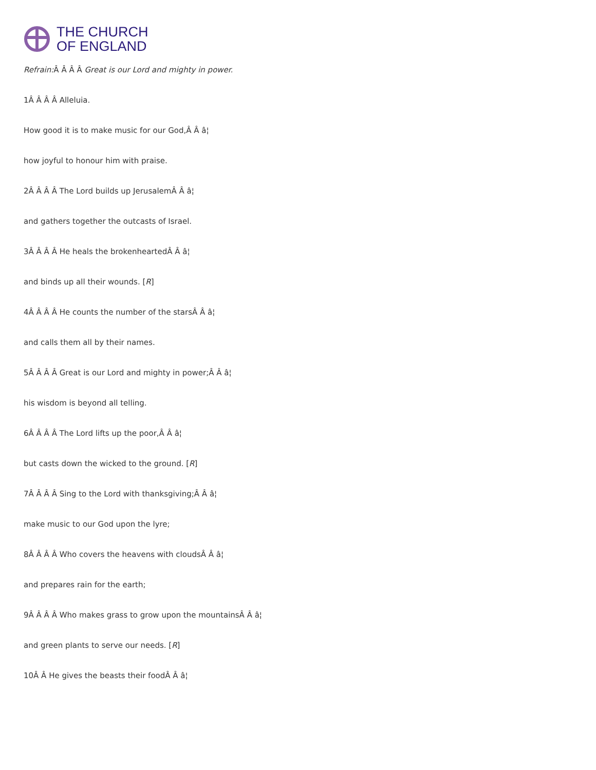THE CHURCH
OF ENGLAND
Refrain: Â Â Â Â Great is our Lord and mighty in power.
1Â Â Â Â Alleluia.
How good it is to make music for our God,Â Â â¦
how joyful to honour him with praise.
2Â Â Â Â The Lord builds up JerusalemÂ Â â¦
and gathers together the outcasts of Israel.
3Â Â Â Â He heals the brokenheartedÂ Â â¦
and binds up all their wounds. [R]
4Â Â Â Â He counts the number of the starsÂ Â â¦
and calls them all by their names.
5Â Â Â Â Great is our Lord and mighty in power;Â Â â¦
his wisdom is beyond all telling.
6Â Â Â Â The Lord lifts up the poor,Â Â â¦
but casts down the wicked to the ground. [R]
7Â Â Â Â Sing to the Lord with thanksgiving;Â Â â¦
make music to our God upon the lyre;
8Â Â Â Â Who covers the heavens with cloudsÂ Â â¦
and prepares rain for the earth;
9Â Â Â Â Who makes grass to grow upon the mountainsÂ Â â¦
and green plants to serve our needs. [R]
10Â Â He gives the beasts their foodÂ Â â¦